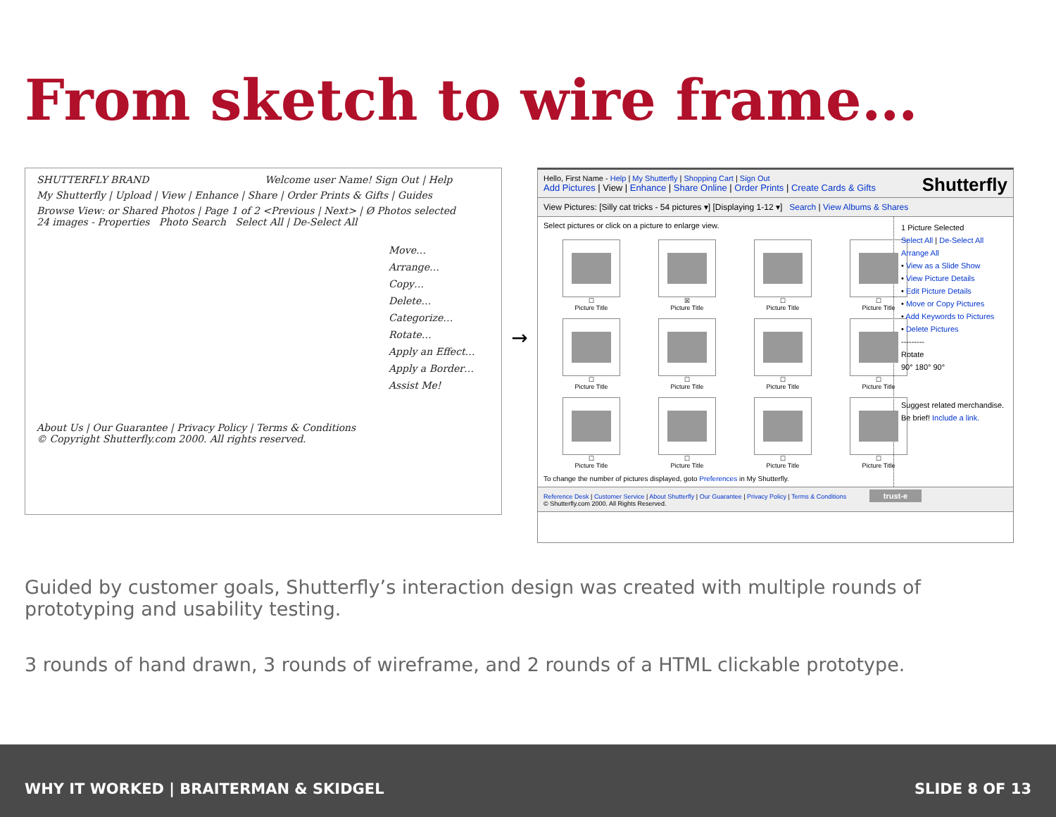From sketch to wire frame…
SHUTTERFLY BRAND Welcome user Name! Sign Out | Help
My Shutterfly | Upload | View | Enhance | Share | Order Prints & Gifts | Guides
Browse View: or Shared Photos | Page 1 of 2 <Previous | Next> | Ø Photos selected
24 images - Properties Photo Search Select All | De-Select All
Move…
Arrange…
Copy…
Delete…
Categorize…
Rotate…
Apply an Effect…
Apply a Border…
Assist Me!
About Us | Our Guarantee | Privacy Policy | Terms & Conditions
© Copyright Shutterfly.com 2000. All rights reserved.
→
Hello, First Name - Help | My Shutterfly | Shopping Cart | Sign Out
Add Pictures | View | Enhance | Share Online | Order Prints | Create Cards & Gifts Shutterfly
View Pictures: [Silly cat tricks - 54 pictures ▾] [Displaying 1-12 ▾] Search | View Albums & Shares
Select pictures or click on a picture to enlarge view.
☐
Picture Title
☒
Picture Title
☐
Picture Title
☐
Picture Title
☐
Picture Title
☐
Picture Title
☐
Picture Title
☐
Picture Title
☐
Picture Title
☐
Picture Title
☐
Picture Title
☐
Picture Title
To change the number of pictures displayed, goto Preferences in My Shutterfly.
1 Picture Selected
Select All | De-Select All
Arrange All
• View as a Slide Show
• View Picture Details
• Edit Picture Details
• Move or Copy Pictures
• Add Keywords to Pictures
• Delete Pictures
---------
Rotate
90° 180° 90°
Suggest related merchandise.
Be brief! Include a link.
Reference Desk | Customer Service | About Shutterfly | Our Guarantee | Privacy Policy | Terms & Conditions trust-e
© Shutterfly.com 2000. All Rights Reserved.
Guided by customer goals, Shutterfly’s interaction design was created with multiple rounds of prototyping and usability testing.
3 rounds of hand drawn, 3 rounds of wireframe, and 2 rounds of a HTML clickable prototype.
WHY IT WORKED | BRAITERMAN & SKIDGEL SLIDE 8 OF 13